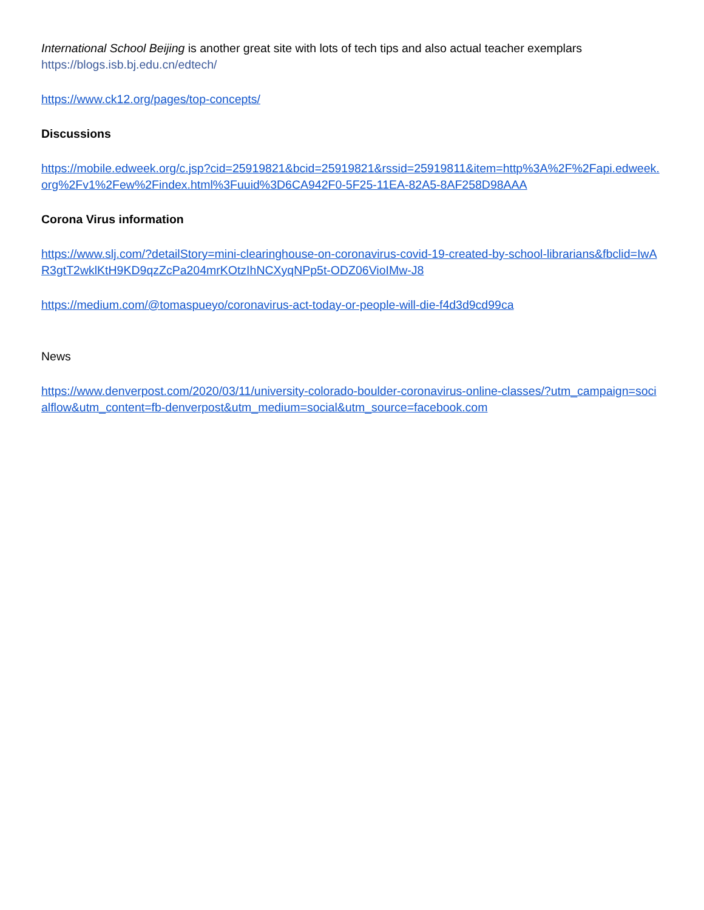International School Beijing is another great site with lots of tech tips and also actual teacher exemplars
https://blogs.isb.bj.edu.cn/edtech/
https://www.ck12.org/pages/top-concepts/
Discussions
https://mobile.edweek.org/c.jsp?cid=25919821&bcid=25919821&rssid=25919811&item=http%3A%2F%2Fapi.edweek.org%2Fv1%2Few%2Findex.html%3Fuuid%3D6CA942F0-5F25-11EA-82A5-8AF258D98AAA
Corona Virus information
https://www.slj.com/?detailStory=mini-clearinghouse-on-coronavirus-covid-19-created-by-school-librarians&fbclid=IwAR3gtT2wklKtH9KD9qzZcPa204mrKOtzIhNCXyqNPp5t-ODZ06VioIMw-J8
https://medium.com/@tomaspueyo/coronavirus-act-today-or-people-will-die-f4d3d9cd99ca
News
https://www.denverpost.com/2020/03/11/university-colorado-boulder-coronavirus-online-classes/?utm_campaign=socialflow&utm_content=fb-denverpost&utm_medium=social&utm_source=facebook.com